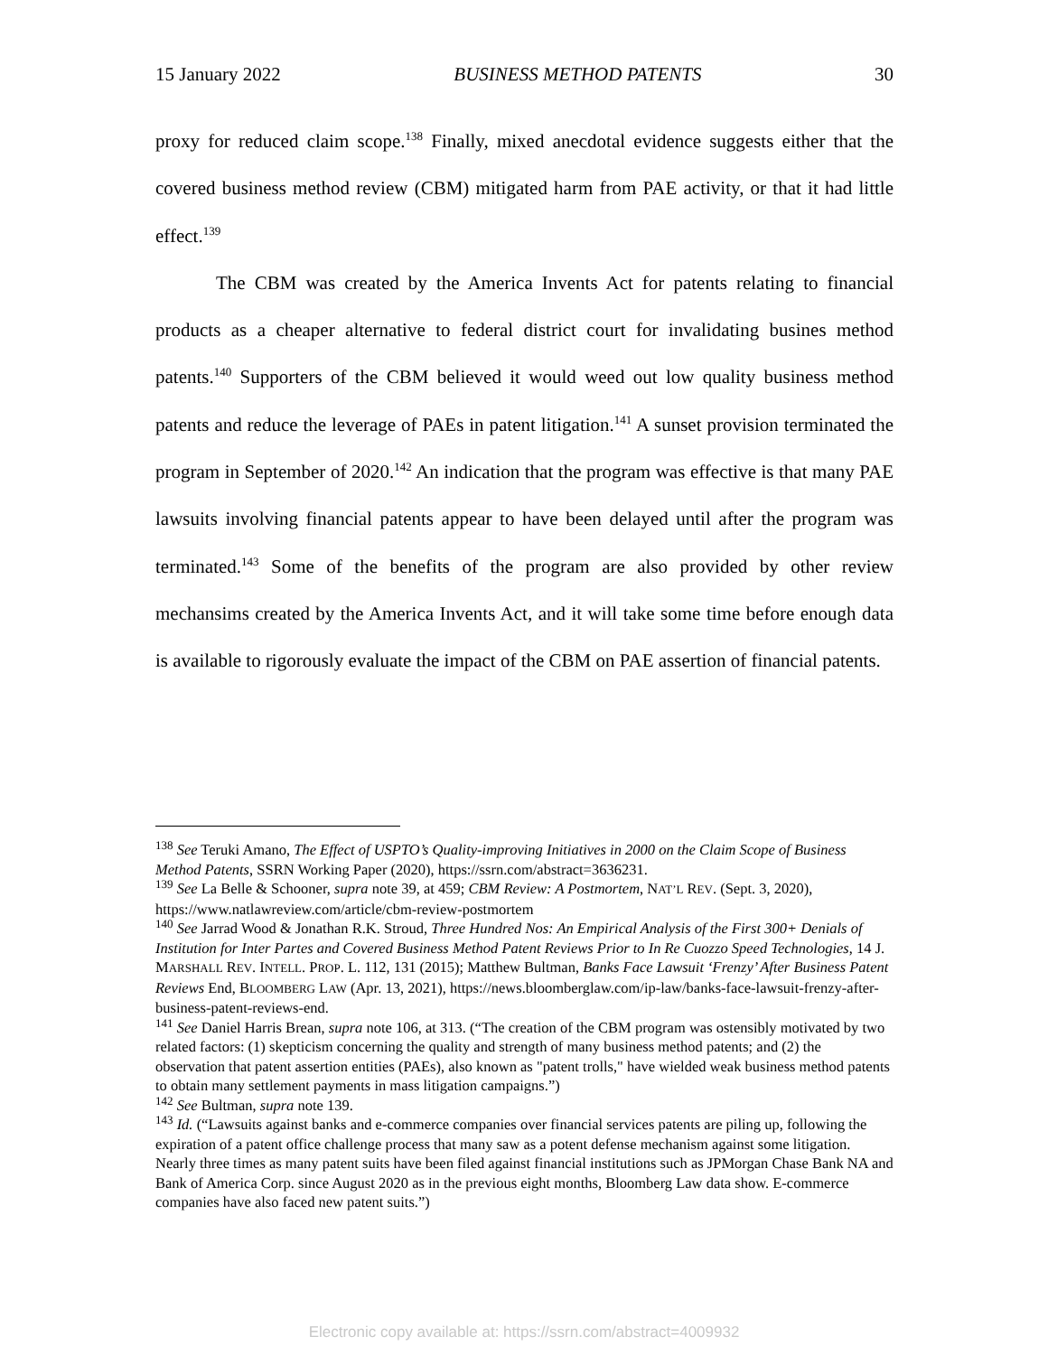15 January 2022 BUSINESS METHOD PATENTS 30
proxy for reduced claim scope.<sup>138</sup> Finally, mixed anecdotal evidence suggests either that the covered business method review (CBM) mitigated harm from PAE activity, or that it had little effect.<sup>139</sup>
The CBM was created by the America Invents Act for patents relating to financial products as a cheaper alternative to federal district court for invalidating busines method patents.<sup>140</sup> Supporters of the CBM believed it would weed out low quality business method patents and reduce the leverage of PAEs in patent litigation.<sup>141</sup> A sunset provision terminated the program in September of 2020.<sup>142</sup> An indication that the program was effective is that many PAE lawsuits involving financial patents appear to have been delayed until after the program was terminated.<sup>143</sup> Some of the benefits of the program are also provided by other review mechansims created by the America Invents Act, and it will take some time before enough data is available to rigorously evaluate the impact of the CBM on PAE assertion of financial patents.
<sup>138</sup> See Teruki Amano, The Effect of USPTO’s Quality-improving Initiatives in 2000 on the Claim Scope of Business Method Patents, SSRN Working Paper (2020), https://ssrn.com/abstract=3636231.
<sup>139</sup> See La Belle & Schooner, supra note 39, at 459; CBM Review: A Postmortem, NAT’L REV. (Sept. 3, 2020), https://www.natlawreview.com/article/cbm-review-postmortem
<sup>140</sup> See Jarrad Wood & Jonathan R.K. Stroud, Three Hundred Nos: An Empirical Analysis of the First 300+ Denials of Institution for Inter Partes and Covered Business Method Patent Reviews Prior to In Re Cuozzo Speed Technologies, 14 J. MARSHALL REV. INTELL. PROP. L. 112, 131 (2015); Matthew Bultman, Banks Face Lawsuit ‘Frenzy’ After Business Patent Reviews End, BLOOMBERG LAW (Apr. 13, 2021), https://news.bloomberglaw.com/ip-law/banks-face-lawsuit-frenzy-after-business-patent-reviews-end.
<sup>141</sup> See Daniel Harris Brean, supra note 106, at 313. (“The creation of the CBM program was ostensibly motivated by two related factors: (1) skepticism concerning the quality and strength of many business method patents; and (2) the observation that patent assertion entities (PAEs), also known as "patent trolls," have wielded weak business method patents to obtain many settlement payments in mass litigation campaigns.”)
<sup>142</sup> See Bultman, supra note 139.
<sup>143</sup> Id. (“Lawsuits against banks and e-commerce companies over financial services patents are piling up, following the expiration of a patent office challenge process that many saw as a potent defense mechanism against some litigation. Nearly three times as many patent suits have been filed against financial institutions such as JPMorgan Chase Bank NA and Bank of America Corp. since August 2020 as in the previous eight months, Bloomberg Law data show. E-commerce companies have also faced new patent suits.”)
Electronic copy available at: https://ssrn.com/abstract=4009932